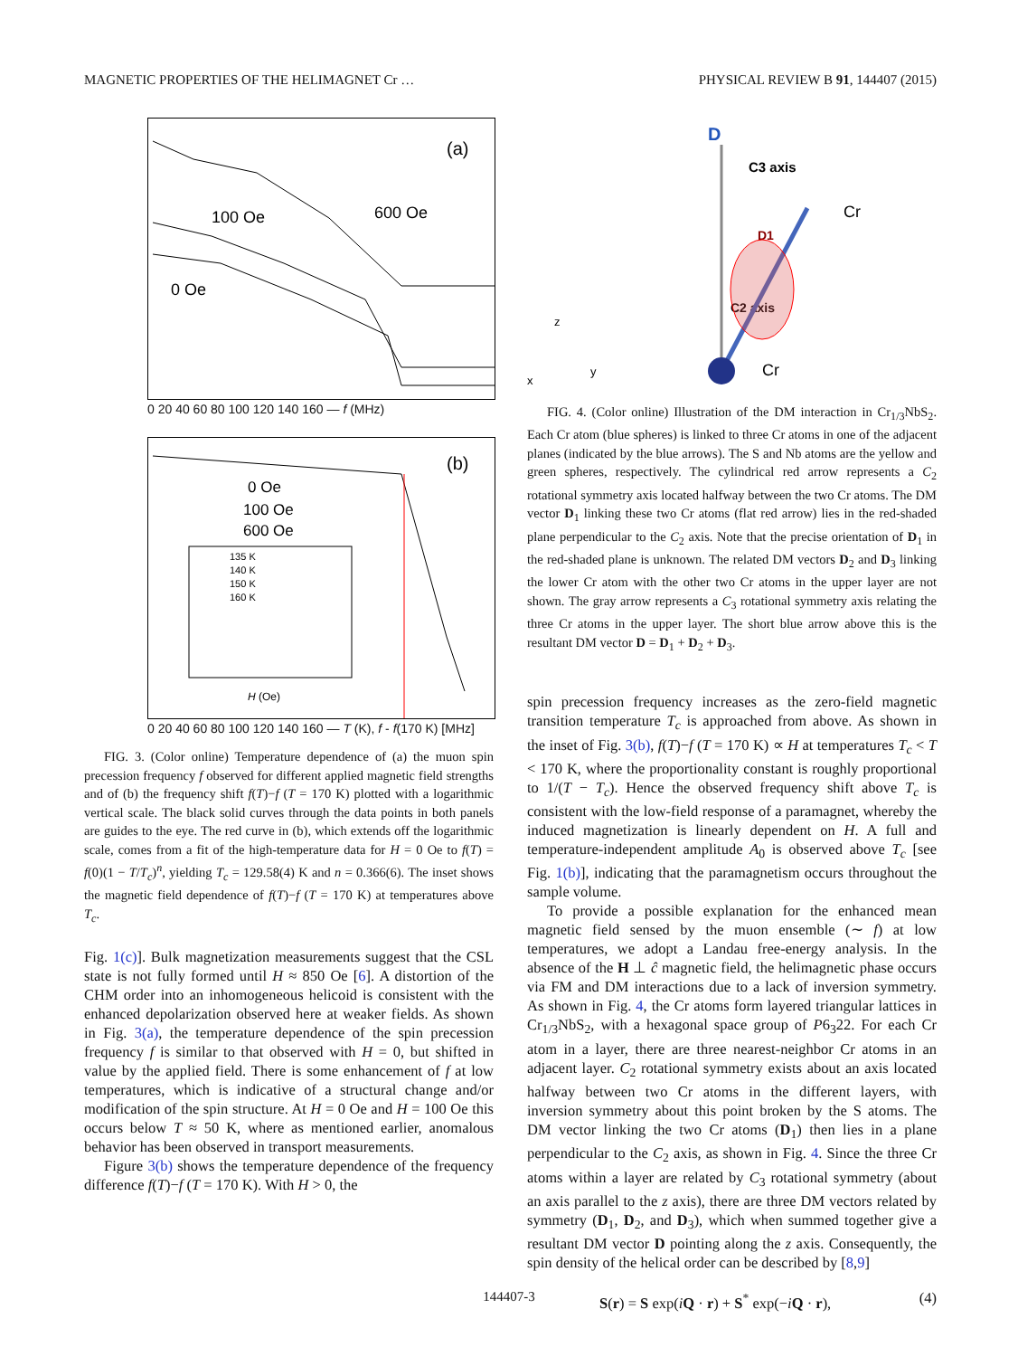MAGNETIC PROPERTIES OF THE HELIMAGNET Cr … PHYSICAL REVIEW B 91, 144407 (2015)
(a)
600 Oe
100 Oe
0 Oe
0 20 40 60 80 100 120 140 160 — f (MHz)
(b)
0 Oe
100 Oe
600 Oe
135 K
140 K
150 K
160 K
H (Oe)
0 20 40 60 80 100 120 140 160 — T (K), f - f(170 K) [MHz]
FIG. 3. (Color online) Temperature dependence of (a) the muon spin precession frequency f observed for different applied magnetic field strengths and of (b) the frequency shift f(T)−f (T = 170 K) plotted with a logarithmic vertical scale. The black solid curves through the data points in both panels are guides to the eye. The red curve in (b), which extends off the logarithmic scale, comes from a fit of the high-temperature data for H = 0 Oe to f(T) = f(0)(1 − T/T<sub>c</sub>)<sup>n</sup>, yielding T<sub>c</sub> = 129.58(4) K and n = 0.366(6). The inset shows the magnetic field dependence of f(T)−f (T = 170 K) at temperatures above T<sub>c</sub>.
Fig. 1(c)]. Bulk magnetization measurements suggest that the CSL state is not fully formed until H ≈ 850 Oe [6]. A distortion of the CHM order into an inhomogeneous helicoid is consistent with the enhanced depolarization observed here at weaker fields. As shown in Fig. 3(a), the temperature dependence of the spin precession frequency f is similar to that observed with H = 0, but shifted in value by the applied field. There is some enhancement of f at low temperatures, which is indicative of a structural change and/or modification of the spin structure. At H = 0 Oe and H = 100 Oe this occurs below T ≈ 50 K, where as mentioned earlier, anomalous behavior has been observed in transport measurements.
Figure 3(b) shows the temperature dependence of the frequency difference f(T)−f (T = 170 K). With H > 0, the
D
C3 axis
Cr
D1
C2 axis
Cr
z
y
x
FIG. 4. (Color online) Illustration of the DM interaction in Cr<sub>1/3</sub>NbS<sub>2</sub>. Each Cr atom (blue spheres) is linked to three Cr atoms in one of the adjacent planes (indicated by the blue arrows). The S and Nb atoms are the yellow and green spheres, respectively. The cylindrical red arrow represents a C<sub>2</sub> rotational symmetry axis located halfway between the two Cr atoms. The DM vector D<sub>1</sub> linking these two Cr atoms (flat red arrow) lies in the red-shaded plane perpendicular to the C<sub>2</sub> axis. Note that the precise orientation of D<sub>1</sub> in the red-shaded plane is unknown. The related DM vectors D<sub>2</sub> and D<sub>3</sub> linking the lower Cr atom with the other two Cr atoms in the upper layer are not shown. The gray arrow represents a C<sub>3</sub> rotational symmetry axis relating the three Cr atoms in the upper layer. The short blue arrow above this is the resultant DM vector D = D<sub>1</sub> + D<sub>2</sub> + D<sub>3</sub>.
spin precession frequency increases as the zero-field magnetic transition temperature T<sub>c</sub> is approached from above. As shown in the inset of Fig. 3(b), f(T)−f (T = 170 K) ∝ H at temperatures T<sub>c</sub> < T < 170 K, where the proportionality constant is roughly proportional to 1/(T − T<sub>c</sub>). Hence the observed frequency shift above T<sub>c</sub> is consistent with the low-field response of a paramagnet, whereby the induced magnetization is linearly dependent on H. A full and temperature-independent amplitude A<sub>0</sub> is observed above T<sub>c</sub> [see Fig. 1(b)], indicating that the paramagnetism occurs throughout the sample volume.
To provide a possible explanation for the enhanced mean magnetic field sensed by the muon ensemble (∼ f) at low temperatures, we adopt a Landau free-energy analysis. In the absence of the H ⊥ ĉ magnetic field, the helimagnetic phase occurs via FM and DM interactions due to a lack of inversion symmetry. As shown in Fig. 4, the Cr atoms form layered triangular lattices in Cr<sub>1/3</sub>NbS<sub>2</sub>, with a hexagonal space group of P6<sub>3</sub>22. For each Cr atom in a layer, there are three nearest-neighbor Cr atoms in an adjacent layer. C<sub>2</sub> rotational symmetry exists about an axis located halfway between two Cr atoms in the different layers, with inversion symmetry about this point broken by the S atoms. The DM vector linking the two Cr atoms (D<sub>1</sub>) then lies in a plane perpendicular to the C<sub>2</sub> axis, as shown in Fig. 4. Since the three Cr atoms within a layer are related by C<sub>3</sub> rotational symmetry (about an axis parallel to the z axis), there are three DM vectors related by symmetry (D<sub>1</sub>, D<sub>2</sub>, and D<sub>3</sub>), which when summed together give a resultant DM vector D pointing along the z axis. Consequently, the spin density of the helical order can be described by [8,9]
S(r) = S exp(iQ · r) + S<sup>*</sup> exp(−iQ · r), (4)
144407-3